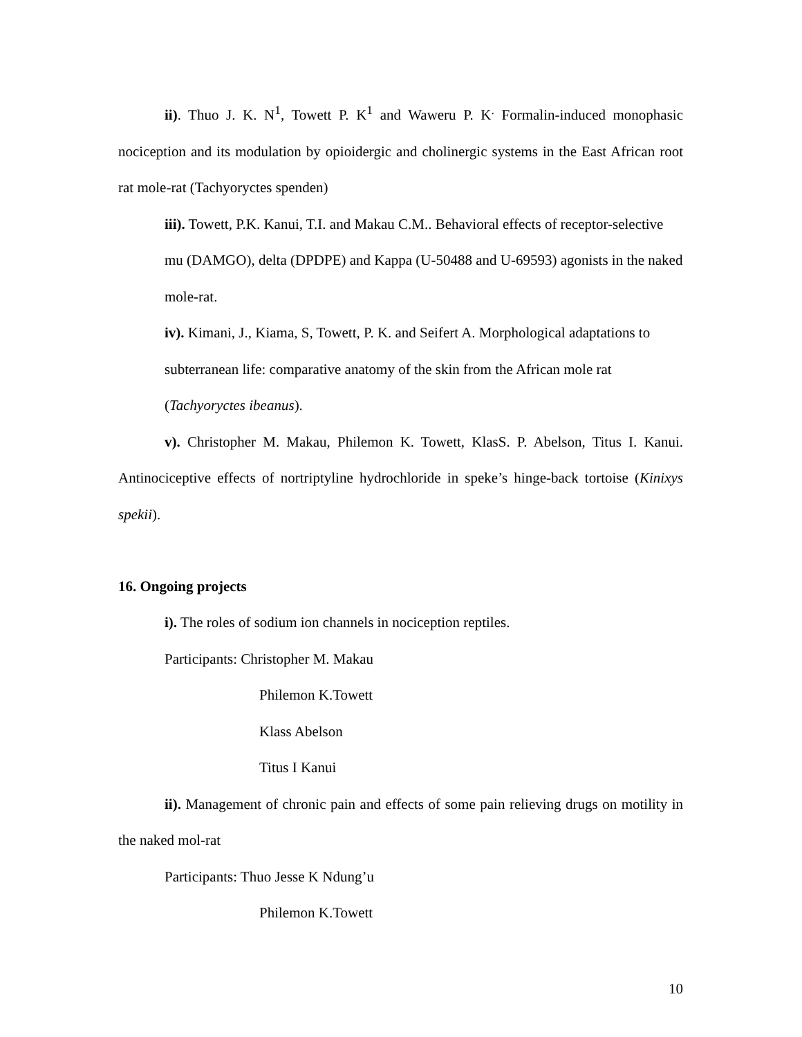ii). Thuo J. K. N<sup>1</sup>, Towett P. K<sup>1</sup> and Waweru P. K<sup>.</sup> Formalin-induced monophasic nociception and its modulation by opioidergic and cholinergic systems in the East African root rat mole-rat (Tachyoryctes spenden)
iii). Towett, P.K. Kanui, T.I. and Makau C.M.. Behavioral effects of receptor-selective mu (DAMGO), delta (DPDPE) and Kappa (U-50488 and U-69593) agonists in the naked mole-rat.
iv). Kimani, J., Kiama, S, Towett, P. K. and Seifert A. Morphological adaptations to subterranean life: comparative anatomy of the skin from the African mole rat (Tachyoryctes ibeanus).
v). Christopher M. Makau, Philemon K. Towett, KlasS. P. Abelson, Titus I. Kanui. Antinociceptive effects of nortriptyline hydrochloride in speke’s hinge-back tortoise (Kinixys spekii).
16. Ongoing projects
i). The roles of sodium ion channels in nociception reptiles.
Participants: Christopher M. Makau
Philemon K.Towett
Klass Abelson
Titus I Kanui
ii). Management of chronic pain and effects of some pain relieving drugs on motility in the naked mol-rat
Participants: Thuo Jesse K Ndung’u
Philemon K.Towett
10